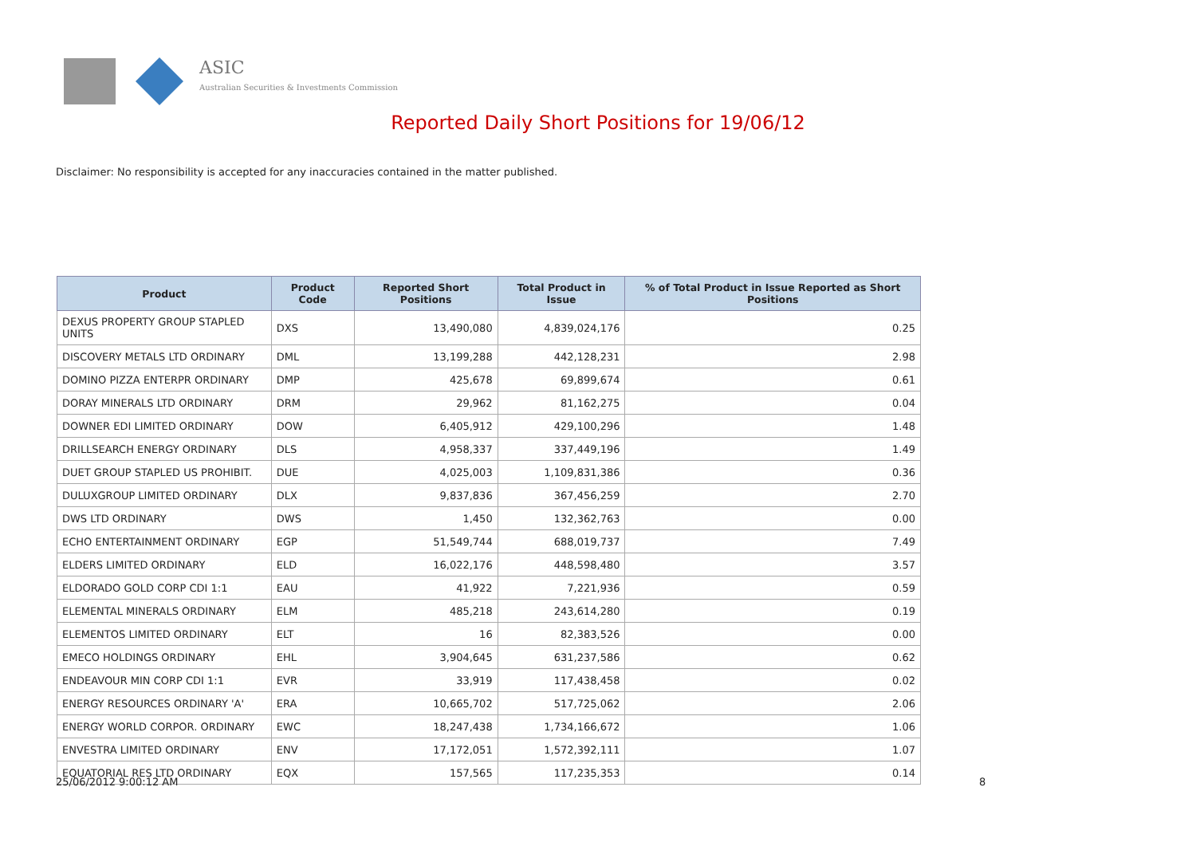ASIC
Australian Securities & Investments Commission
Reported Daily Short Positions for 19/06/12
Disclaimer: No responsibility is accepted for any inaccuracies contained in the matter published.
| Product | Product Code | Reported Short Positions | Total Product in Issue | % of Total Product in Issue Reported as Short Positions |
| --- | --- | --- | --- | --- |
| DEXUS PROPERTY GROUP STAPLED UNITS | DXS | 13,490,080 | 4,839,024,176 | 0.25 |
| DISCOVERY METALS LTD ORDINARY | DML | 13,199,288 | 442,128,231 | 2.98 |
| DOMINO PIZZA ENTERPR ORDINARY | DMP | 425,678 | 69,899,674 | 0.61 |
| DORAY MINERALS LTD ORDINARY | DRM | 29,962 | 81,162,275 | 0.04 |
| DOWNER EDI LIMITED ORDINARY | DOW | 6,405,912 | 429,100,296 | 1.48 |
| DRILLSEARCH ENERGY ORDINARY | DLS | 4,958,337 | 337,449,196 | 1.49 |
| DUET GROUP STAPLED US PROHIBIT. | DUE | 4,025,003 | 1,109,831,386 | 0.36 |
| DULUXGROUP LIMITED ORDINARY | DLX | 9,837,836 | 367,456,259 | 2.70 |
| DWS LTD ORDINARY | DWS | 1,450 | 132,362,763 | 0.00 |
| ECHO ENTERTAINMENT ORDINARY | EGP | 51,549,744 | 688,019,737 | 7.49 |
| ELDERS LIMITED ORDINARY | ELD | 16,022,176 | 448,598,480 | 3.57 |
| ELDORADO GOLD CORP CDI 1:1 | EAU | 41,922 | 7,221,936 | 0.59 |
| ELEMENTAL MINERALS ORDINARY | ELM | 485,218 | 243,614,280 | 0.19 |
| ELEMENTOS LIMITED ORDINARY | ELT | 16 | 82,383,526 | 0.00 |
| EMECO HOLDINGS ORDINARY | EHL | 3,904,645 | 631,237,586 | 0.62 |
| ENDEAVOUR MIN CORP CDI 1:1 | EVR | 33,919 | 117,438,458 | 0.02 |
| ENERGY RESOURCES ORDINARY 'A' | ERA | 10,665,702 | 517,725,062 | 2.06 |
| ENERGY WORLD CORPOR. ORDINARY | EWC | 18,247,438 | 1,734,166,672 | 1.06 |
| ENVESTRA LIMITED ORDINARY | ENV | 17,172,051 | 1,572,392,111 | 1.07 |
| EQUATORIAL RES LTD ORDINARY | EQX | 157,565 | 117,235,353 | 0.14 |
25/06/2012 9:00:12 AM 8